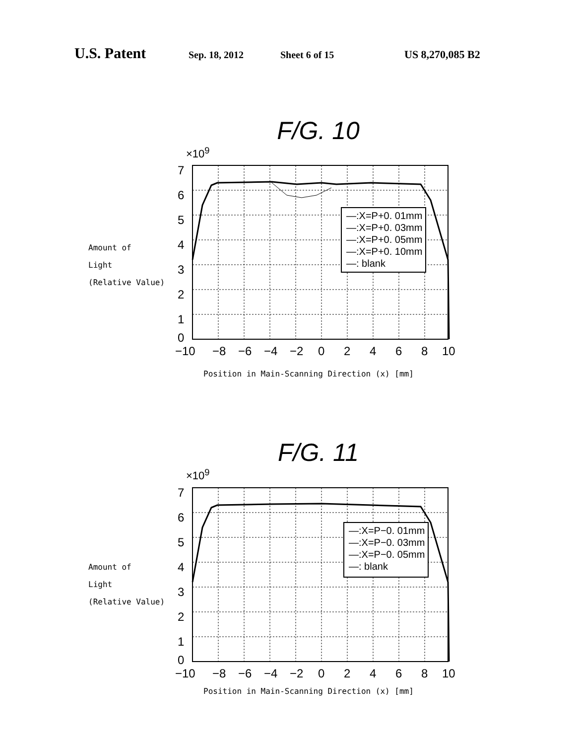U.S. Patent
Sep. 18, 2012 Sheet 6 of 15 US 8,270,085 B2
F/G. 10
×10<sup>9</sup>
Amount of
Light
(Relative Value)
—:X=P+0. 01mm
—:X=P+0. 03mm
—:X=P+0. 05mm
—:X=P+0. 10mm
—: blank
7
6
5
4
3
2
1
0
−10
−8
−6
−4
−2
0
2
4
6
8
10
Position in Main-Scanning Direction (x) [mm]
F/G. 11
×10<sup>9</sup>
Amount of
Light
(Relative Value)
—:X=P−0. 01mm
—:X=P−0. 03mm
—:X=P−0. 05mm
—: blank
7
6
5
4
3
2
1
0
−10
−8
−6
−4
−2
0
2
4
6
8
10
Position in Main-Scanning Direction (x) [mm]